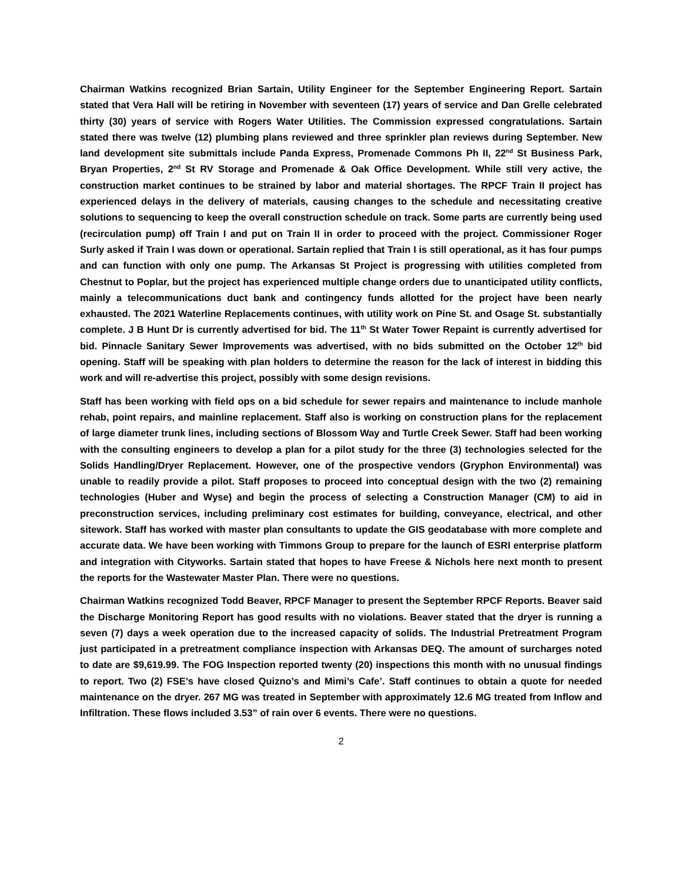Chairman Watkins recognized Brian Sartain, Utility Engineer for the September Engineering Report. Sartain stated that Vera Hall will be retiring in November with seventeen (17) years of service and Dan Grelle celebrated thirty (30) years of service with Rogers Water Utilities. The Commission expressed congratulations. Sartain stated there was twelve (12) plumbing plans reviewed and three sprinkler plan reviews during September. New land development site submittals include Panda Express, Promenade Commons Ph II, 22<sup>nd</sup> St Business Park, Bryan Properties, 2<sup>nd</sup> St RV Storage and Promenade & Oak Office Development. While still very active, the construction market continues to be strained by labor and material shortages. The RPCF Train II project has experienced delays in the delivery of materials, causing changes to the schedule and necessitating creative solutions to sequencing to keep the overall construction schedule on track. Some parts are currently being used (recirculation pump) off Train I and put on Train II in order to proceed with the project. Commissioner Roger Surly asked if Train I was down or operational. Sartain replied that Train I is still operational, as it has four pumps and can function with only one pump. The Arkansas St Project is progressing with utilities completed from Chestnut to Poplar, but the project has experienced multiple change orders due to unanticipated utility conflicts, mainly a telecommunications duct bank and contingency funds allotted for the project have been nearly exhausted. The 2021 Waterline Replacements continues, with utility work on Pine St. and Osage St. substantially complete. J B Hunt Dr is currently advertised for bid. The 11<sup>th</sup> St Water Tower Repaint is currently advertised for bid. Pinnacle Sanitary Sewer Improvements was advertised, with no bids submitted on the October 12<sup>th</sup> bid opening. Staff will be speaking with plan holders to determine the reason for the lack of interest in bidding this work and will re-advertise this project, possibly with some design revisions.
Staff has been working with field ops on a bid schedule for sewer repairs and maintenance to include manhole rehab, point repairs, and mainline replacement. Staff also is working on construction plans for the replacement of large diameter trunk lines, including sections of Blossom Way and Turtle Creek Sewer. Staff had been working with the consulting engineers to develop a plan for a pilot study for the three (3) technologies selected for the Solids Handling/Dryer Replacement. However, one of the prospective vendors (Gryphon Environmental) was unable to readily provide a pilot. Staff proposes to proceed into conceptual design with the two (2) remaining technologies (Huber and Wyse) and begin the process of selecting a Construction Manager (CM) to aid in preconstruction services, including preliminary cost estimates for building, conveyance, electrical, and other sitework. Staff has worked with master plan consultants to update the GIS geodatabase with more complete and accurate data. We have been working with Timmons Group to prepare for the launch of ESRI enterprise platform and integration with Cityworks. Sartain stated that hopes to have Freese & Nichols here next month to present the reports for the Wastewater Master Plan. There were no questions.
Chairman Watkins recognized Todd Beaver, RPCF Manager to present the September RPCF Reports. Beaver said the Discharge Monitoring Report has good results with no violations. Beaver stated that the dryer is running a seven (7) days a week operation due to the increased capacity of solids. The Industrial Pretreatment Program just participated in a pretreatment compliance inspection with Arkansas DEQ. The amount of surcharges noted to date are $9,619.99. The FOG Inspection reported twenty (20) inspections this month with no unusual findings to report. Two (2) FSE’s have closed Quizno’s and Mimi’s Cafe’. Staff continues to obtain a quote for needed maintenance on the dryer. 267 MG was treated in September with approximately 12.6 MG treated from Inflow and Infiltration. These flows included 3.53” of rain over 6 events. There were no questions.
2